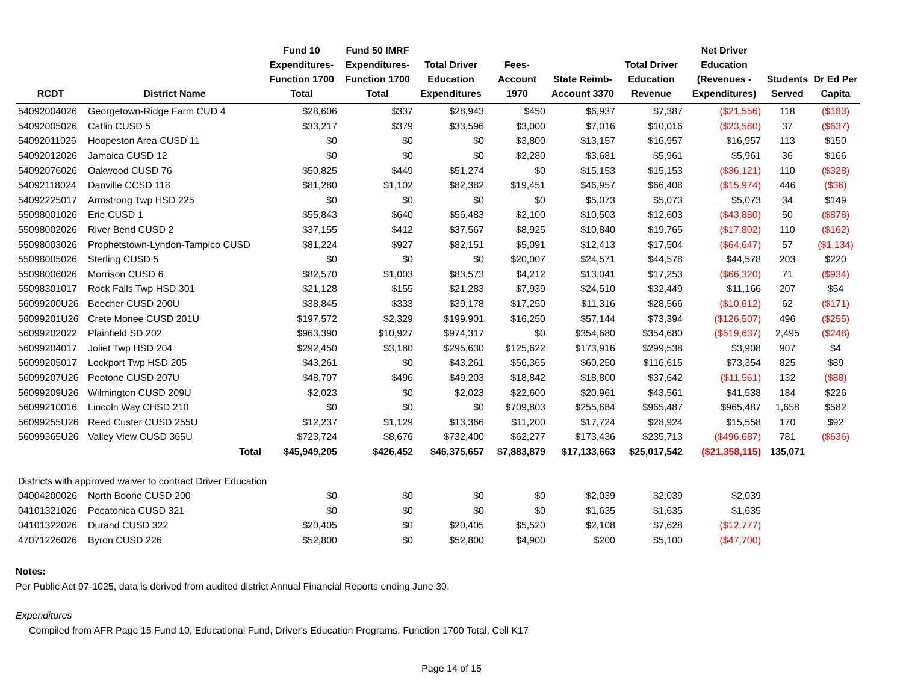| RCDT | District Name | Fund 10 Expenditures- Function 1700 Total | Fund 50 IMRF Expenditures- Function 1700 Total | Total Driver Education Expenditures | Fees- Account 1970 | State Reimb- Account 3370 | Total Driver Education Revenue | Net Driver Education (Revenues - Expenditures) | Students Served | Dr Ed Per Capita |
| --- | --- | --- | --- | --- | --- | --- | --- | --- | --- | --- |
| 54092004026 | Georgetown-Ridge Farm CUD 4 | $28,606 | $337 | $28,943 | $450 | $6,937 | $7,387 | ($21,556) | 118 | ($183) |
| 54092005026 | Catlin CUSD 5 | $33,217 | $379 | $33,596 | $3,000 | $7,016 | $10,016 | ($23,580) | 37 | ($637) |
| 54092011026 | Hoopeston Area CUSD 11 | $0 | $0 | $0 | $3,800 | $13,157 | $16,957 | $16,957 | 113 | $150 |
| 54092012026 | Jamaica CUSD 12 | $0 | $0 | $0 | $2,280 | $3,681 | $5,961 | $5,961 | 36 | $166 |
| 54092076026 | Oakwood CUSD 76 | $50,825 | $449 | $51,274 | $0 | $15,153 | $15,153 | ($36,121) | 110 | ($328) |
| 54092118024 | Danville CCSD 118 | $81,280 | $1,102 | $82,382 | $19,451 | $46,957 | $66,408 | ($15,974) | 446 | ($36) |
| 54092225017 | Armstrong Twp HSD 225 | $0 | $0 | $0 | $0 | $5,073 | $5,073 | $5,073 | 34 | $149 |
| 55098001026 | Erie CUSD 1 | $55,843 | $640 | $56,483 | $2,100 | $10,503 | $12,603 | ($43,880) | 50 | ($878) |
| 55098002026 | River Bend CUSD 2 | $37,155 | $412 | $37,567 | $8,925 | $10,840 | $19,765 | ($17,802) | 110 | ($162) |
| 55098003026 | Prophetstown-Lyndon-Tampico CUSD | $81,224 | $927 | $82,151 | $5,091 | $12,413 | $17,504 | ($64,647) | 57 | ($1,134) |
| 55098005026 | Sterling CUSD 5 | $0 | $0 | $0 | $20,007 | $24,571 | $44,578 | $44,578 | 203 | $220 |
| 55098006026 | Morrison CUSD 6 | $82,570 | $1,003 | $83,573 | $4,212 | $13,041 | $17,253 | ($66,320) | 71 | ($934) |
| 55098301017 | Rock Falls Twp HSD 301 | $21,128 | $155 | $21,283 | $7,939 | $24,510 | $32,449 | $11,166 | 207 | $54 |
| 56099200U26 | Beecher CUSD 200U | $38,845 | $333 | $39,178 | $17,250 | $11,316 | $28,566 | ($10,612) | 62 | ($171) |
| 56099201U26 | Crete Monee CUSD 201U | $197,572 | $2,329 | $199,901 | $16,250 | $57,144 | $73,394 | ($126,507) | 496 | ($255) |
| 56099202022 | Plainfield SD 202 | $963,390 | $10,927 | $974,317 | $0 | $354,680 | $354,680 | ($619,637) | 2,495 | ($248) |
| 56099204017 | Joliet Twp HSD 204 | $292,450 | $3,180 | $295,630 | $125,622 | $173,916 | $299,538 | $3,908 | 907 | $4 |
| 56099205017 | Lockport Twp HSD 205 | $43,261 | $0 | $43,261 | $56,365 | $60,250 | $116,615 | $73,354 | 825 | $89 |
| 56099207U26 | Peotone CUSD 207U | $48,707 | $496 | $49,203 | $18,842 | $18,800 | $37,642 | ($11,561) | 132 | ($88) |
| 56099209U26 | Wilmington CUSD 209U | $2,023 | $0 | $2,023 | $22,600 | $20,961 | $43,561 | $41,538 | 184 | $226 |
| 56099210016 | Lincoln Way CHSD 210 | $0 | $0 | $0 | $709,803 | $255,684 | $965,487 | $965,487 | 1,658 | $582 |
| 56099255U26 | Reed Custer CUSD 255U | $12,237 | $1,129 | $13,366 | $11,200 | $17,724 | $28,924 | $15,558 | 170 | $92 |
| 56099365U26 | Valley View CUSD 365U | $723,724 | $8,676 | $732,400 | $62,277 | $173,436 | $235,713 | ($496,687) | 781 | ($636) |
| | Total | $45,949,205 | $426,452 | $46,375,657 | $7,883,879 | $17,133,663 | $25,017,542 | ($21,358,115) | 135,071 | |
| Districts with approved waiver to contract Driver Education | | | | | | | | | | |
| 04004200026 | North Boone CUSD 200 | $0 | $0 | $0 | $0 | $2,039 | $2,039 | $2,039 | | |
| 04101321026 | Pecatonica CUSD 321 | $0 | $0 | $0 | $0 | $1,635 | $1,635 | $1,635 | | |
| 04101322026 | Durand CUSD 322 | $20,405 | $0 | $20,405 | $5,520 | $2,108 | $7,628 | ($12,777) | | |
| 47071226026 | Byron CUSD 226 | $52,800 | $0 | $52,800 | $4,900 | $200 | $5,100 | ($47,700) | | |
Notes:
Per Public Act 97-1025, data is derived from audited district Annual Financial Reports ending June 30.
Expenditures
Compiled from AFR Page 15 Fund 10, Educational Fund, Driver's Education Programs, Function 1700 Total, Cell K17
Page 14 of 15